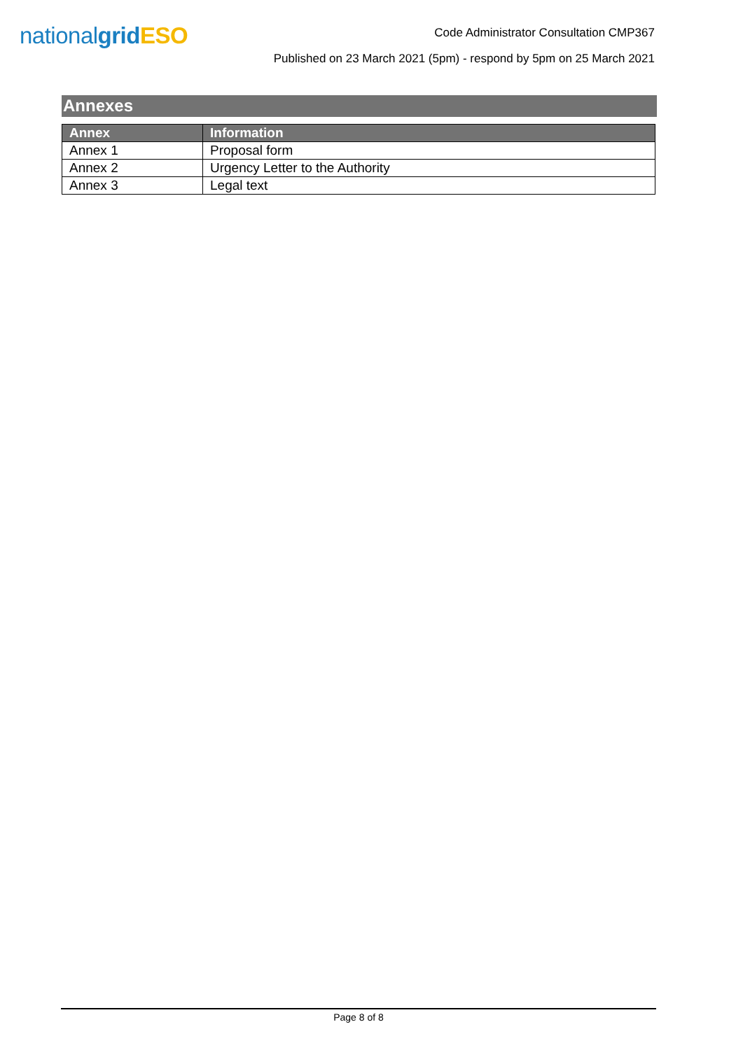nationalgrid ESO
Code Administrator Consultation CMP367
Published on 23 March 2021 (5pm) - respond by 5pm on 25 March 2021
Annexes
| Annex | Information |
| --- | --- |
| Annex 1 | Proposal form |
| Annex 2 | Urgency Letter to the Authority |
| Annex 3 | Legal text |
Page 8 of 8